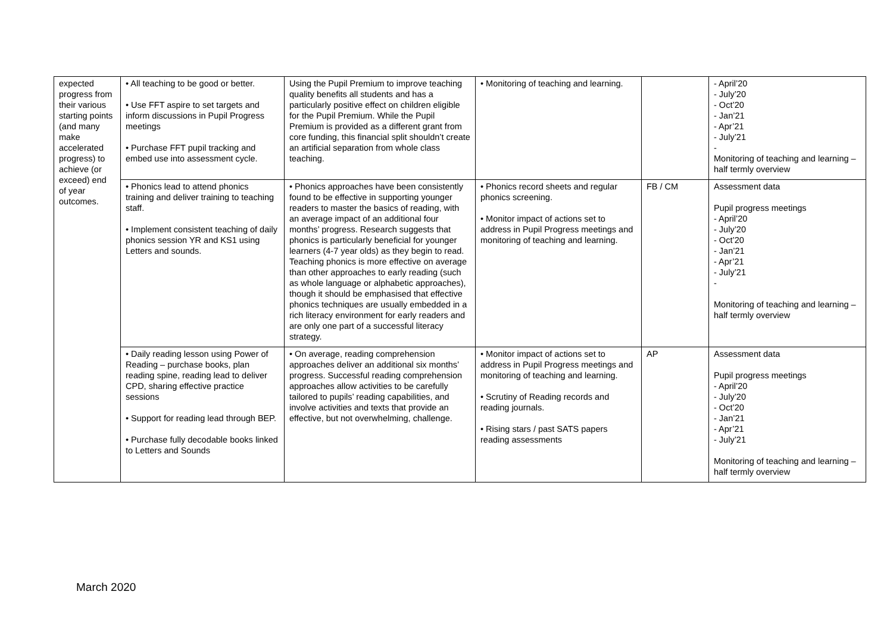| expected progress from their various starting points (and many make accelerated progress) to achieve (or exceed) end of year outcomes. | • All teaching to be good or better. • Use FFT aspire to set targets and inform discussions in Pupil Progress meetings • Purchase FFT pupil tracking and embed use into assessment cycle. | Using the Pupil Premium to improve teaching quality benefits all students and has a particularly positive effect on children eligible for the Pupil Premium. While the Pupil Premium is provided as a different grant from core funding, this financial split shouldn’t create an artificial separation from whole class teaching. | • Monitoring of teaching and learning. | | - April’20 - July’20 - Oct’20 - Jan’21 - Apr’21 - July’21 - Monitoring of teaching and learning – half termly overview |
| | • Phonics lead to attend phonics training and deliver training to teaching staff. • Implement consistent teaching of daily phonics session YR and KS1 using Letters and sounds. | • Phonics approaches have been consistently found to be effective in supporting younger readers to master the basics of reading, with an average impact of an additional four months’ progress. Research suggests that phonics is particularly beneficial for younger learners (4-7 year olds) as they begin to read. Teaching phonics is more effective on average than other approaches to early reading (such as whole language or alphabetic approaches), though it should be emphasised that effective phonics techniques are usually embedded in a rich literacy environment for early readers and are only one part of a successful literacy strategy. | • Phonics record sheets and regular phonics screening. • Monitor impact of actions set to address in Pupil Progress meetings and monitoring of teaching and learning. | FB / CM | Assessment data Pupil progress meetings - April’20 - July’20 - Oct’20 - Jan’21 - Apr’21 - July’21 - Monitoring of teaching and learning – half termly overview |
| | • Daily reading lesson using Power of Reading – purchase books, plan reading spine, reading lead to deliver CPD, sharing effective practice sessions • Support for reading lead through BEP. • Purchase fully decodable books linked to Letters and Sounds | • On average, reading comprehension approaches deliver an additional six months’ progress. Successful reading comprehension approaches allow activities to be carefully tailored to pupils’ reading capabilities, and involve activities and texts that provide an effective, but not overwhelming, challenge. | • Monitor impact of actions set to address in Pupil Progress meetings and monitoring of teaching and learning. • Scrutiny of Reading records and reading journals. • Rising stars / past SATS papers reading assessments | AP | Assessment data Pupil progress meetings - April’20 - July’20 - Oct’20 - Jan’21 - Apr’21 - July’21 Monitoring of teaching and learning – half termly overview |
March 2020